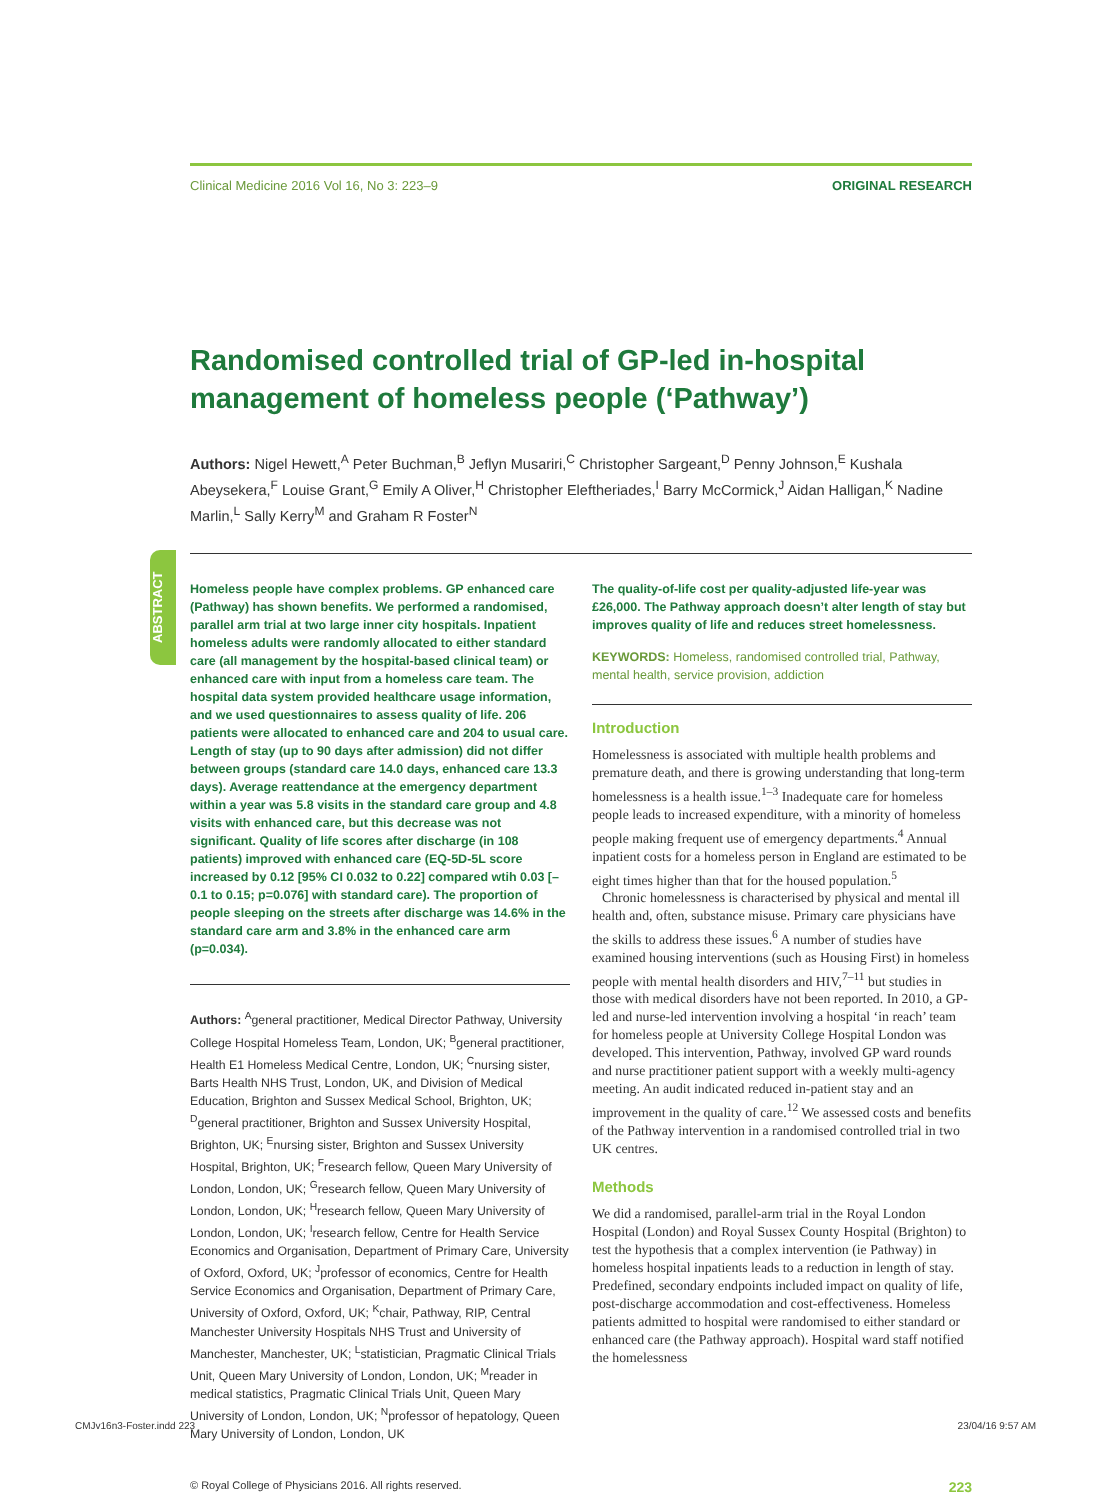ABSTRACT
Clinical Medicine 2016 Vol 16, No 3: 223–9 ORIGINAL RESEARCH
Randomised controlled trial of GP-led in-hospital management of homeless people (‘Pathway’)
Authors: Nigel Hewett,<sup>A</sup> Peter Buchman,<sup>B</sup> Jeflyn Musariri,<sup>C</sup> Christopher Sargeant,<sup>D</sup> Penny Johnson,<sup>E</sup> Kushala Abeysekera,<sup>F</sup> Louise Grant,<sup>G</sup> Emily A Oliver,<sup>H</sup> Christopher Eleftheriades,<sup>I</sup> Barry McCormick,<sup>J</sup> Aidan Halligan,<sup>K</sup> Nadine Marlin,<sup>L</sup> Sally Kerry<sup>M</sup> and Graham R Foster<sup>N</sup>
Homeless people have complex problems. GP enhanced care (Pathway) has shown benefits. We performed a randomised, parallel arm trial at two large inner city hospitals. Inpatient homeless adults were randomly allocated to either standard care (all management by the hospital-based clinical team) or enhanced care with input from a homeless care team. The hospital data system provided healthcare usage information, and we used questionnaires to assess quality of life. 206 patients were allocated to enhanced care and 204 to usual care. Length of stay (up to 90 days after admission) did not differ between groups (standard care 14.0 days, enhanced care 13.3 days). Average reattendance at the emergency department within a year was 5.8 visits in the standard care group and 4.8 visits with enhanced care, but this decrease was not significant. Quality of life scores after discharge (in 108 patients) improved with enhanced care (EQ-5D-5L score increased by 0.12 [95% CI 0.032 to 0.22] compared wtih 0.03 [–0.1 to 0.15; p=0.076] with standard care). The proportion of people sleeping on the streets after discharge was 14.6% in the standard care arm and 3.8% in the enhanced care arm (p=0.034).
Authors: <sup>A</sup>general practitioner, Medical Director Pathway, University College Hospital Homeless Team, London, UK; <sup>B</sup>general practitioner, Health E1 Homeless Medical Centre, London, UK; <sup>C</sup>nursing sister, Barts Health NHS Trust, London, UK, and Division of Medical Education, Brighton and Sussex Medical School, Brighton, UK; <sup>D</sup>general practitioner, Brighton and Sussex University Hospital, Brighton, UK; <sup>E</sup>nursing sister, Brighton and Sussex University Hospital, Brighton, UK; <sup>F</sup>research fellow, Queen Mary University of London, London, UK; <sup>G</sup>research fellow, Queen Mary University of London, London, UK; <sup>H</sup>research fellow, Queen Mary University of London, London, UK; <sup>I</sup>research fellow, Centre for Health Service Economics and Organisation, Department of Primary Care, University of Oxford, Oxford, UK; <sup>J</sup>professor of economics, Centre for Health Service Economics and Organisation, Department of Primary Care, University of Oxford, Oxford, UK; <sup>K</sup>chair, Pathway, RIP, Central Manchester University Hospitals NHS Trust and University of Manchester, Manchester, UK; <sup>L</sup>statistician, Pragmatic Clinical Trials Unit, Queen Mary University of London, London, UK; <sup>M</sup>reader in medical statistics, Pragmatic Clinical Trials Unit, Queen Mary University of London, London, UK; <sup>N</sup>professor of hepatology, Queen Mary University of London, London, UK
The quality-of-life cost per quality-adjusted life-year was £26,000. The Pathway approach doesn’t alter length of stay but improves quality of life and reduces street homelessness.
KEYWORDS: Homeless, randomised controlled trial, Pathway, mental health, service provision, addiction
Introduction
Homelessness is associated with multiple health problems and premature death, and there is growing understanding that long-term homelessness is a health issue.<sup>1–3</sup> Inadequate care for homeless people leads to increased expenditure, with a minority of homeless people making frequent use of emergency departments.<sup>4</sup> Annual inpatient costs for a homeless person in England are estimated to be eight times higher than that for the housed population.<sup>5</sup>
Chronic homelessness is characterised by physical and mental ill health and, often, substance misuse. Primary care physicians have the skills to address these issues.<sup>6</sup> A number of studies have examined housing interventions (such as Housing First) in homeless people with mental health disorders and HIV,<sup>7–11</sup> but studies in those with medical disorders have not been reported. In 2010, a GP-led and nurse-led intervention involving a hospital ‘in reach’ team for homeless people at University College Hospital London was developed. This intervention, Pathway, involved GP ward rounds and nurse practitioner patient support with a weekly multi-agency meeting. An audit indicated reduced in-patient stay and an improvement in the quality of care.<sup>12</sup> We assessed costs and benefits of the Pathway intervention in a randomised controlled trial in two UK centres.
Methods
We did a randomised, parallel-arm trial in the Royal London Hospital (London) and Royal Sussex County Hospital (Brighton) to test the hypothesis that a complex intervention (ie Pathway) in homeless hospital inpatients leads to a reduction in length of stay. Predefined, secondary endpoints included impact on quality of life, post-discharge accommodation and cost-effectiveness. Homeless patients admitted to hospital were randomised to either standard or enhanced care (the Pathway approach). Hospital ward staff notified the homelessness
© Royal College of Physicians 2016. All rights reserved. 223
CMJv16n3-Foster.indd 223 23/04/16 9:57 AM